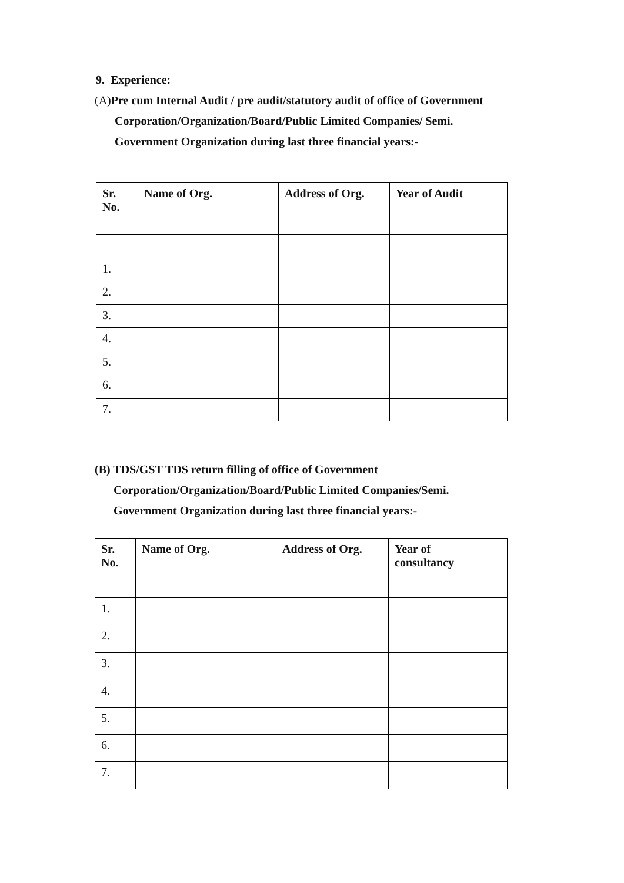9. Experience:
(A) Pre cum Internal Audit / pre audit/statutory audit of office of Government
Corporation/Organization/Board/Public Limited Companies/ Semi.
Government Organization during last three financial years:-
| Sr. No. | Name of Org. | Address of Org. | Year of Audit |
| --- | --- | --- | --- |
| 1. | | | |
| 2. | | | |
| 3. | | | |
| 4. | | | |
| 5. | | | |
| 6. | | | |
| 7. | | | |
(B) TDS/GST TDS return filling of office of Government
Corporation/Organization/Board/Public Limited Companies/Semi.
Government Organization during last three financial years:-
| Sr. No. | Name of Org. | Address of Org. | Year of consultancy |
| --- | --- | --- | --- |
| 1. | | | |
| 2. | | | |
| 3. | | | |
| 4. | | | |
| 5. | | | |
| 6. | | | |
| 7. | | | |